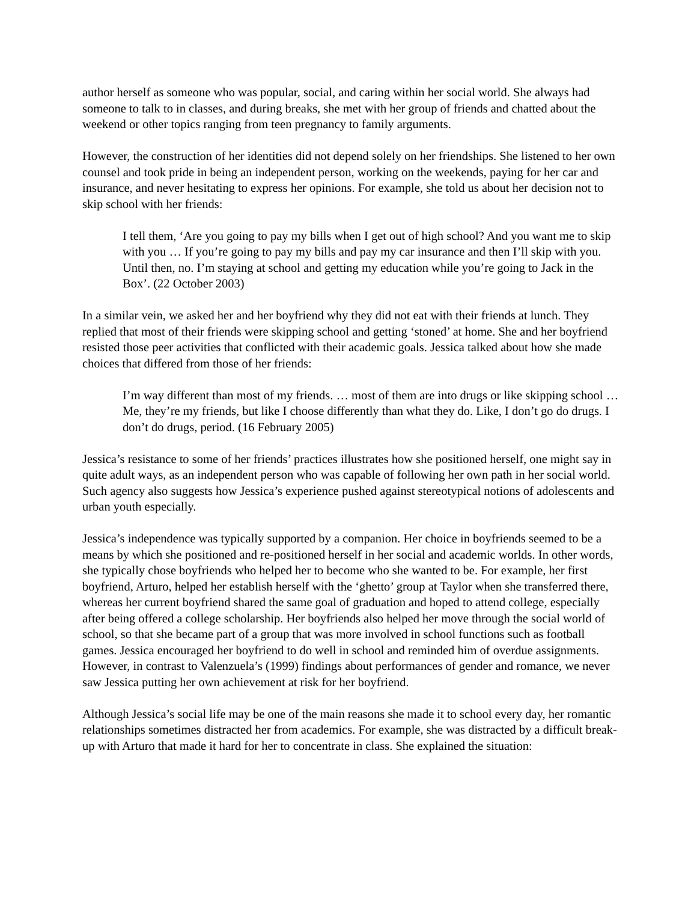author herself as someone who was popular, social, and caring within her social world. She always had someone to talk to in classes, and during breaks, she met with her group of friends and chatted about the weekend or other topics ranging from teen pregnancy to family arguments.
However, the construction of her identities did not depend solely on her friendships. She listened to her own counsel and took pride in being an independent person, working on the weekends, paying for her car and insurance, and never hesitating to express her opinions. For example, she told us about her decision not to skip school with her friends:
I tell them, ‘Are you going to pay my bills when I get out of high school? And you want me to skip with you … If you’re going to pay my bills and pay my car insurance and then I’ll skip with you. Until then, no. I’m staying at school and getting my education while you’re going to Jack in the Box’. (22 October 2003)
In a similar vein, we asked her and her boyfriend why they did not eat with their friends at lunch. They replied that most of their friends were skipping school and getting ‘stoned’ at home. She and her boyfriend resisted those peer activities that conflicted with their academic goals. Jessica talked about how she made choices that differed from those of her friends:
I’m way different than most of my friends. … most of them are into drugs or like skipping school … Me, they’re my friends, but like I choose differently than what they do. Like, I don’t go do drugs. I don’t do drugs, period. (16 February 2005)
Jessica’s resistance to some of her friends’ practices illustrates how she positioned herself, one might say in quite adult ways, as an independent person who was capable of following her own path in her social world. Such agency also suggests how Jessica’s experience pushed against stereotypical notions of adolescents and urban youth especially.
Jessica’s independence was typically supported by a companion. Her choice in boyfriends seemed to be a means by which she positioned and re-positioned herself in her social and academic worlds. In other words, she typically chose boyfriends who helped her to become who she wanted to be. For example, her first boyfriend, Arturo, helped her establish herself with the ‘ghetto’ group at Taylor when she transferred there, whereas her current boyfriend shared the same goal of graduation and hoped to attend college, especially after being offered a college scholarship. Her boyfriends also helped her move through the social world of school, so that she became part of a group that was more involved in school functions such as football games. Jessica encouraged her boyfriend to do well in school and reminded him of overdue assignments. However, in contrast to Valenzuela’s (1999) findings about performances of gender and romance, we never saw Jessica putting her own achievement at risk for her boyfriend.
Although Jessica’s social life may be one of the main reasons she made it to school every day, her romantic relationships sometimes distracted her from academics. For example, she was distracted by a difficult break-up with Arturo that made it hard for her to concentrate in class. She explained the situation: